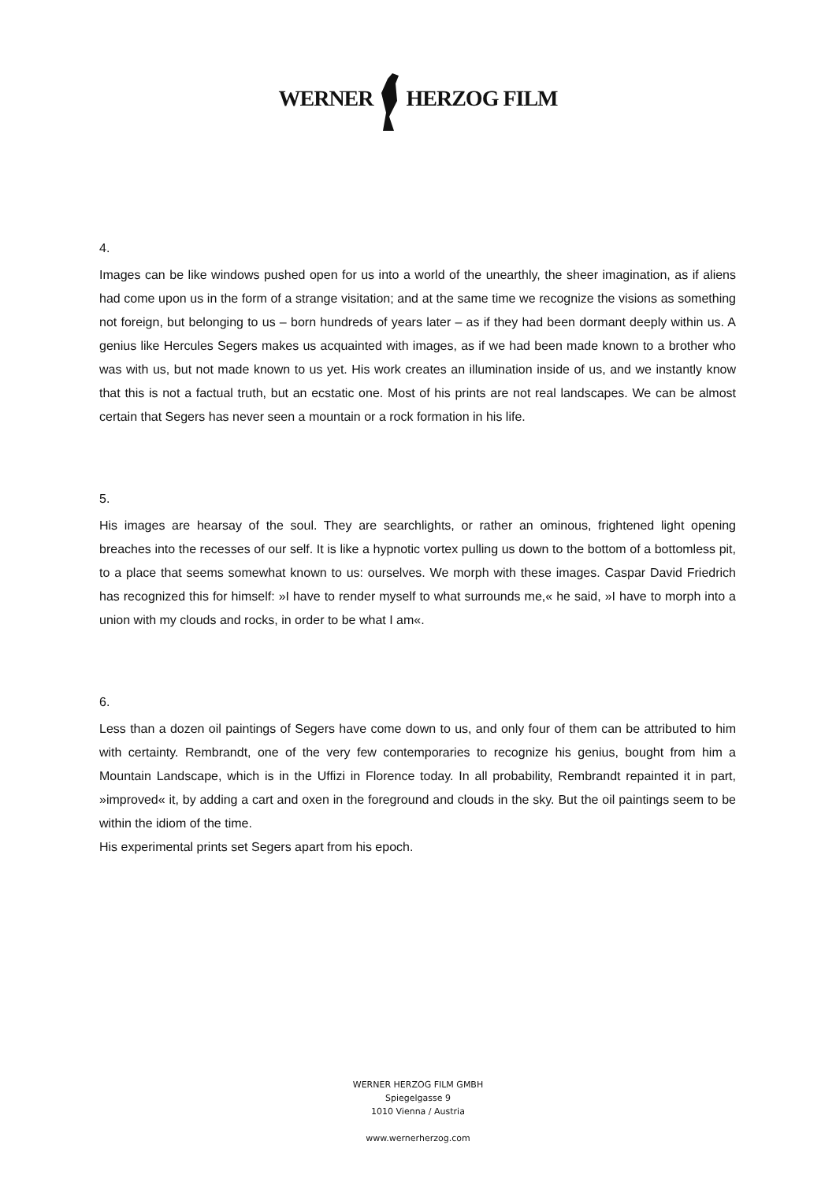WERNER HERZOG FILM
4.
Images can be like windows pushed open for us into a world of the unearthly, the sheer imagination, as if aliens had come upon us in the form of a strange visitation; and at the same time we recognize the visions as something not foreign, but belonging to us – born hundreds of years later – as if they had been dormant deeply within us. A genius like Hercules Segers makes us acquainted with images, as if we had been made known to a brother who was with us, but not made known to us yet. His work creates an illumination inside of us, and we instantly know that this is not a factual truth, but an ecstatic one. Most of his prints are not real landscapes. We can be almost certain that Segers has never seen a mountain or a rock formation in his life.
5.
His images are hearsay of the soul. They are searchlights, or rather an ominous, frightened light opening breaches into the recesses of our self. It is like a hypnotic vortex pulling us down to the bottom of a bottomless pit, to a place that seems somewhat known to us: ourselves. We morph with these images. Caspar David Friedrich has recognized this for himself: »I have to render myself to what surrounds me,« he said, »I have to morph into a union with my clouds and rocks, in order to be what I am«.
6.
Less than a dozen oil paintings of Segers have come down to us, and only four of them can be attributed to him with certainty. Rembrandt, one of the very few contemporaries to recognize his genius, bought from him a Mountain Landscape, which is in the Uffizi in Florence today. In all probability, Rembrandt repainted it in part, »improved« it, by adding a cart and oxen in the foreground and clouds in the sky. But the oil paintings seem to be within the idiom of the time.
His experimental prints set Segers apart from his epoch.
WERNER HERZOG FILM GMBH
Spiegelgasse 9
1010 Vienna / Austria
www.wernerherzog.com